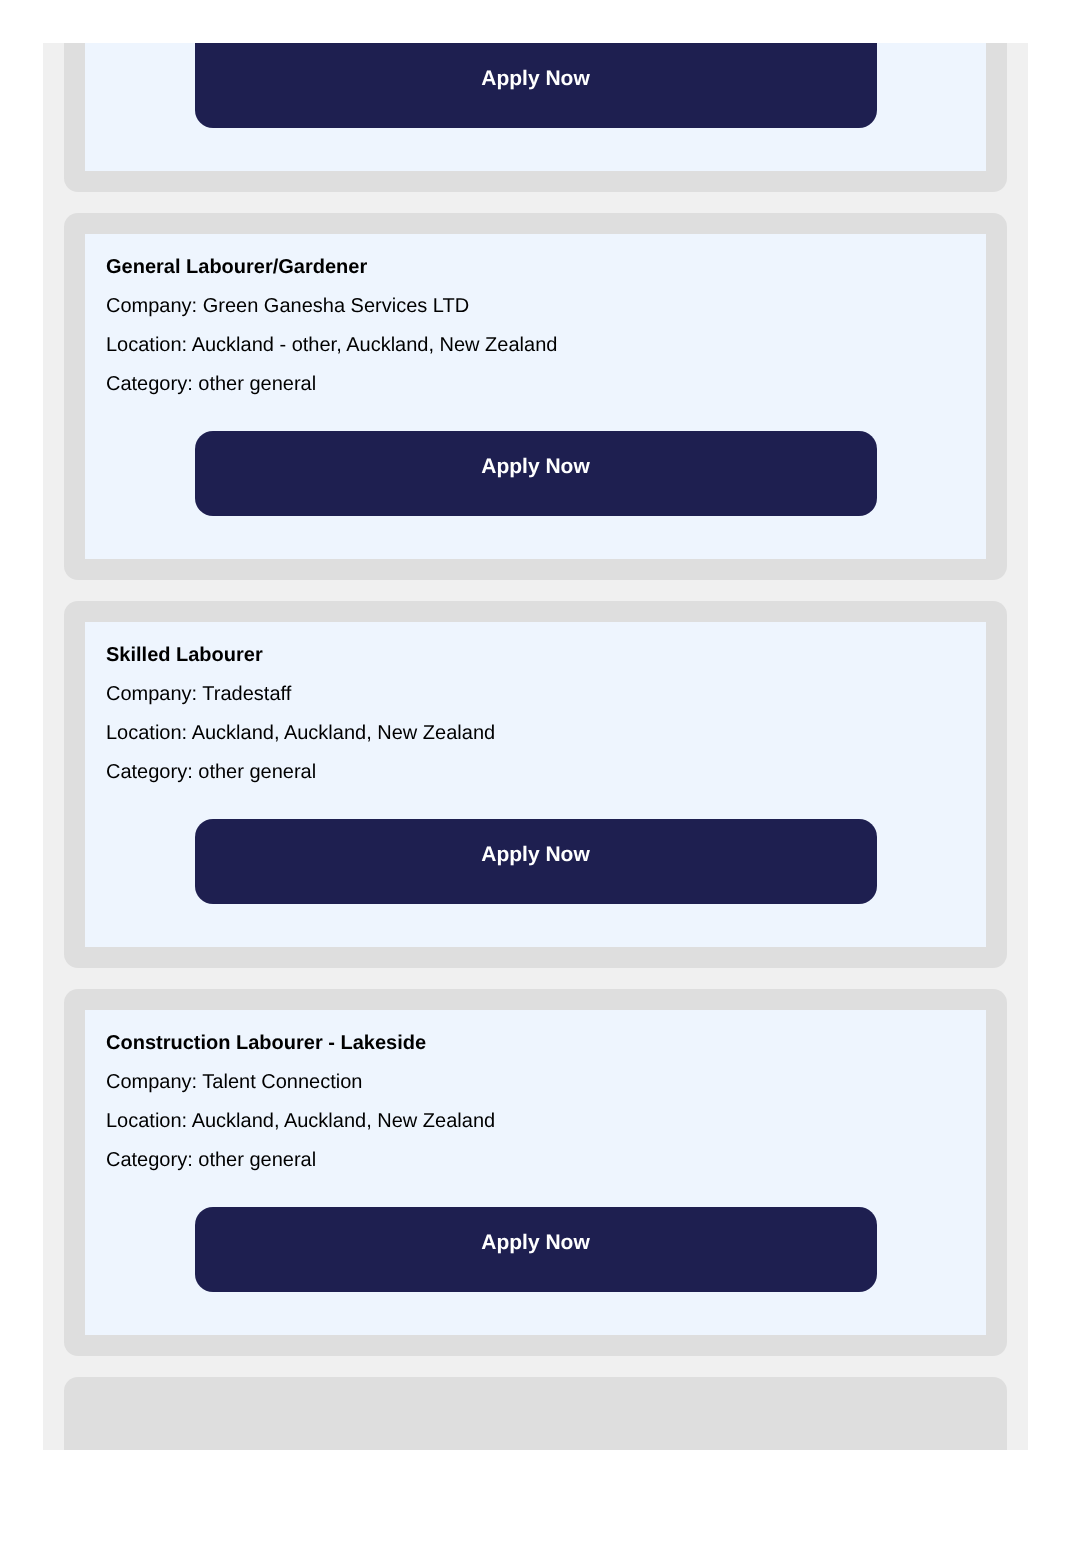Apply Now
General Labourer/Gardener
Company: Green Ganesha Services LTD
Location: Auckland - other, Auckland, New Zealand
Category: other general
Apply Now
Skilled Labourer
Company: Tradestaff
Location: Auckland, Auckland, New Zealand
Category: other general
Apply Now
Construction Labourer - Lakeside
Company: Talent Connection
Location: Auckland, Auckland, New Zealand
Category: other general
Apply Now